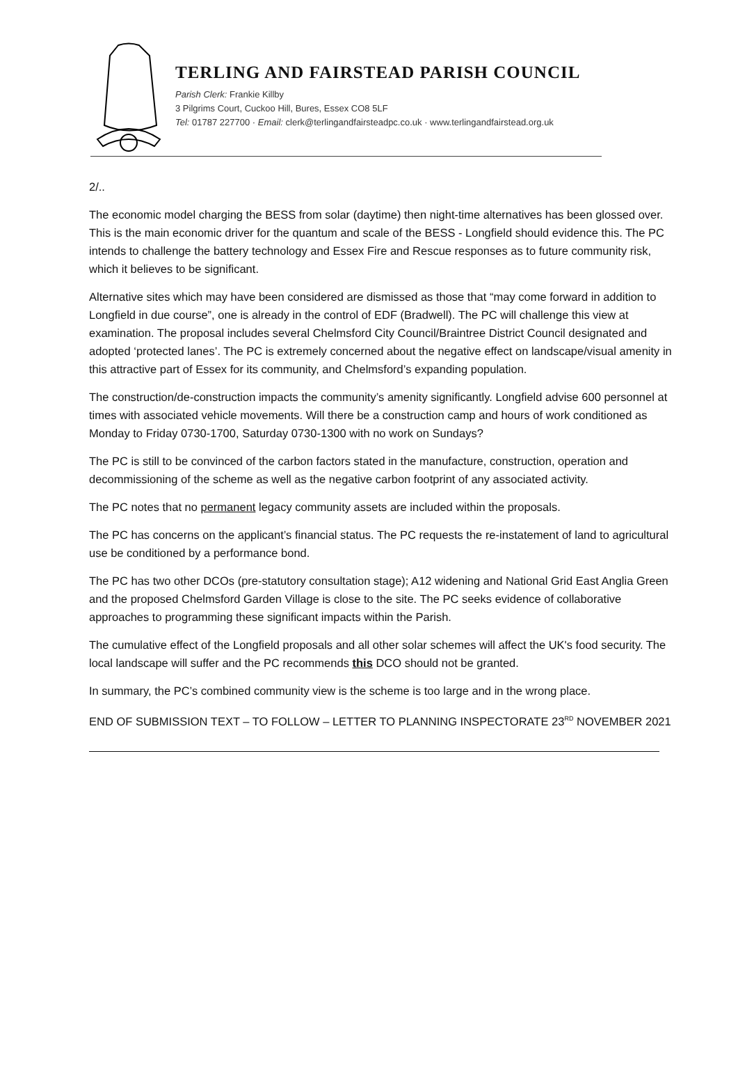TERLING AND FAIRSTEAD PARISH COUNCIL
Parish Clerk: Frankie Killby
3 Pilgrims Court, Cuckoo Hill, Bures, Essex CO8 5LF
Tel: 01787 227700 · Email: clerk@terlingandfairsteadpc.co.uk · www.terlingandfairstead.org.uk
2/..
The economic model charging the BESS from solar (daytime) then night-time alternatives has been glossed over. This is the main economic driver for the quantum and scale of the BESS - Longfield should evidence this. The PC intends to challenge the battery technology and Essex Fire and Rescue responses as to future community risk, which it believes to be significant.
Alternative sites which may have been considered are dismissed as those that “may come forward in addition to Longfield in due course”, one is already in the control of EDF (Bradwell). The PC will challenge this view at examination. The proposal includes several Chelmsford City Council/Braintree District Council designated and adopted ‘protected lanes’. The PC is extremely concerned about the negative effect on landscape/visual amenity in this attractive part of Essex for its community, and Chelmsford’s expanding population.
The construction/de-construction impacts the community’s amenity significantly. Longfield advise 600 personnel at times with associated vehicle movements. Will there be a construction camp and hours of work conditioned as Monday to Friday 0730-1700, Saturday 0730-1300 with no work on Sundays?
The PC is still to be convinced of the carbon factors stated in the manufacture, construction, operation and decommissioning of the scheme as well as the negative carbon footprint of any associated activity.
The PC notes that no permanent legacy community assets are included within the proposals.
The PC has concerns on the applicant’s financial status. The PC requests the re-instatement of land to agricultural use be conditioned by a performance bond.
The PC has two other DCOs (pre-statutory consultation stage); A12 widening and National Grid East Anglia Green and the proposed Chelmsford Garden Village is close to the site. The PC seeks evidence of collaborative approaches to programming these significant impacts within the Parish.
The cumulative effect of the Longfield proposals and all other solar schemes will affect the UK's food security. The local landscape will suffer and the PC recommends this DCO should not be granted.
In summary, the PC’s combined community view is the scheme is too large and in the wrong place.
END OF SUBMISSION TEXT – TO FOLLOW – LETTER TO PLANNING INSPECTORATE 23<sup>RD</sup> NOVEMBER 2021